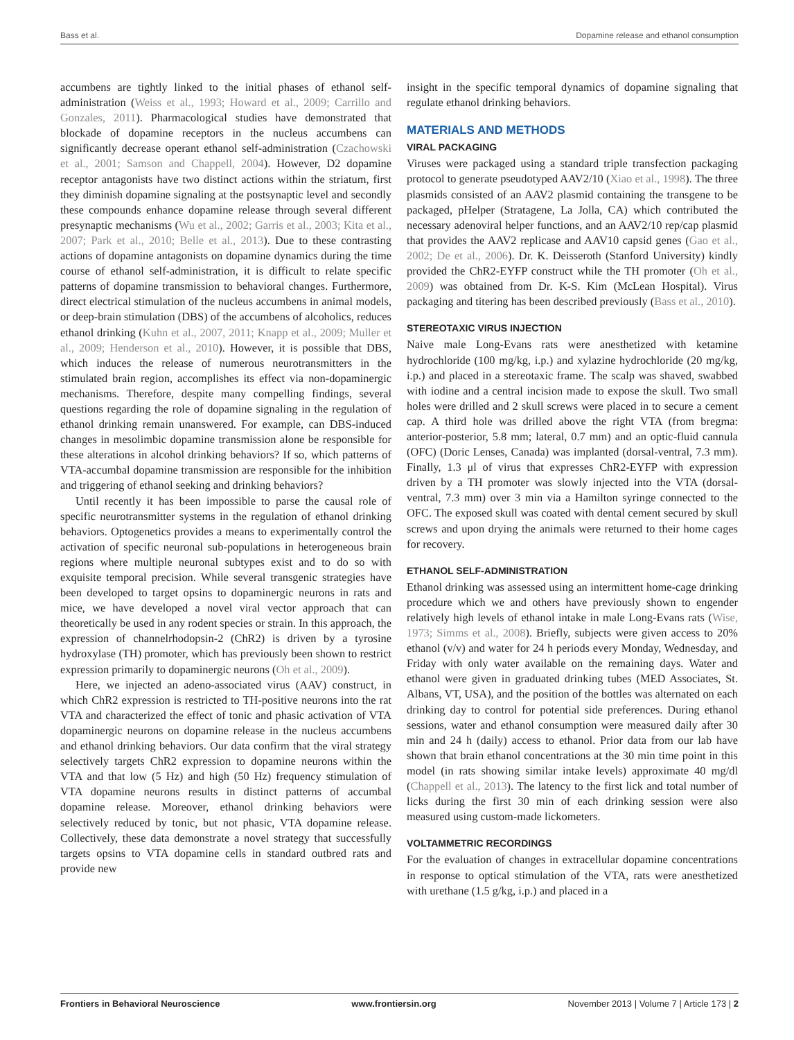Bass et al. Dopamine release and ethanol consumption
accumbens are tightly linked to the initial phases of ethanol self-administration (Weiss et al., 1993; Howard et al., 2009; Carrillo and Gonzales, 2011). Pharmacological studies have demonstrated that blockade of dopamine receptors in the nucleus accumbens can significantly decrease operant ethanol self-administration (Czachowski et al., 2001; Samson and Chappell, 2004). However, D2 dopamine receptor antagonists have two distinct actions within the striatum, first they diminish dopamine signaling at the postsynaptic level and secondly these compounds enhance dopamine release through several different presynaptic mechanisms (Wu et al., 2002; Garris et al., 2003; Kita et al., 2007; Park et al., 2010; Belle et al., 2013). Due to these contrasting actions of dopamine antagonists on dopamine dynamics during the time course of ethanol self-administration, it is difficult to relate specific patterns of dopamine transmission to behavioral changes. Furthermore, direct electrical stimulation of the nucleus accumbens in animal models, or deep-brain stimulation (DBS) of the accumbens of alcoholics, reduces ethanol drinking (Kuhn et al., 2007, 2011; Knapp et al., 2009; Muller et al., 2009; Henderson et al., 2010). However, it is possible that DBS, which induces the release of numerous neurotransmitters in the stimulated brain region, accomplishes its effect via non-dopaminergic mechanisms. Therefore, despite many compelling findings, several questions regarding the role of dopamine signaling in the regulation of ethanol drinking remain unanswered. For example, can DBS-induced changes in mesolimbic dopamine transmission alone be responsible for these alterations in alcohol drinking behaviors? If so, which patterns of VTA-accumbal dopamine transmission are responsible for the inhibition and triggering of ethanol seeking and drinking behaviors?
Until recently it has been impossible to parse the causal role of specific neurotransmitter systems in the regulation of ethanol drinking behaviors. Optogenetics provides a means to experimentally control the activation of specific neuronal sub-populations in heterogeneous brain regions where multiple neuronal subtypes exist and to do so with exquisite temporal precision. While several transgenic strategies have been developed to target opsins to dopaminergic neurons in rats and mice, we have developed a novel viral vector approach that can theoretically be used in any rodent species or strain. In this approach, the expression of channelrhodopsin-2 (ChR2) is driven by a tyrosine hydroxylase (TH) promoter, which has previously been shown to restrict expression primarily to dopaminergic neurons (Oh et al., 2009).
Here, we injected an adeno-associated virus (AAV) construct, in which ChR2 expression is restricted to TH-positive neurons into the rat VTA and characterized the effect of tonic and phasic activation of VTA dopaminergic neurons on dopamine release in the nucleus accumbens and ethanol drinking behaviors. Our data confirm that the viral strategy selectively targets ChR2 expression to dopamine neurons within the VTA and that low (5 Hz) and high (50 Hz) frequency stimulation of VTA dopamine neurons results in distinct patterns of accumbal dopamine release. Moreover, ethanol drinking behaviors were selectively reduced by tonic, but not phasic, VTA dopamine release. Collectively, these data demonstrate a novel strategy that successfully targets opsins to VTA dopamine cells in standard outbred rats and provide new
insight in the specific temporal dynamics of dopamine signaling that regulate ethanol drinking behaviors.
MATERIALS AND METHODS
VIRAL PACKAGING
Viruses were packaged using a standard triple transfection packaging protocol to generate pseudotyped AAV2/10 (Xiao et al., 1998). The three plasmids consisted of an AAV2 plasmid containing the transgene to be packaged, pHelper (Stratagene, La Jolla, CA) which contributed the necessary adenoviral helper functions, and an AAV2/10 rep/cap plasmid that provides the AAV2 replicase and AAV10 capsid genes (Gao et al., 2002; De et al., 2006). Dr. K. Deisseroth (Stanford University) kindly provided the ChR2-EYFP construct while the TH promoter (Oh et al., 2009) was obtained from Dr. K-S. Kim (McLean Hospital). Virus packaging and titering has been described previously (Bass et al., 2010).
STEREOTAXIC VIRUS INJECTION
Naive male Long-Evans rats were anesthetized with ketamine hydrochloride (100 mg/kg, i.p.) and xylazine hydrochloride (20 mg/kg, i.p.) and placed in a stereotaxic frame. The scalp was shaved, swabbed with iodine and a central incision made to expose the skull. Two small holes were drilled and 2 skull screws were placed in to secure a cement cap. A third hole was drilled above the right VTA (from bregma: anterior-posterior, 5.8 mm; lateral, 0.7 mm) and an optic-fluid cannula (OFC) (Doric Lenses, Canada) was implanted (dorsal-ventral, 7.3 mm). Finally, 1.3 μl of virus that expresses ChR2-EYFP with expression driven by a TH promoter was slowly injected into the VTA (dorsal-ventral, 7.3 mm) over 3 min via a Hamilton syringe connected to the OFC. The exposed skull was coated with dental cement secured by skull screws and upon drying the animals were returned to their home cages for recovery.
ETHANOL SELF-ADMINISTRATION
Ethanol drinking was assessed using an intermittent home-cage drinking procedure which we and others have previously shown to engender relatively high levels of ethanol intake in male Long-Evans rats (Wise, 1973; Simms et al., 2008). Briefly, subjects were given access to 20% ethanol (v/v) and water for 24 h periods every Monday, Wednesday, and Friday with only water available on the remaining days. Water and ethanol were given in graduated drinking tubes (MED Associates, St. Albans, VT, USA), and the position of the bottles was alternated on each drinking day to control for potential side preferences. During ethanol sessions, water and ethanol consumption were measured daily after 30 min and 24 h (daily) access to ethanol. Prior data from our lab have shown that brain ethanol concentrations at the 30 min time point in this model (in rats showing similar intake levels) approximate 40 mg/dl (Chappell et al., 2013). The latency to the first lick and total number of licks during the first 30 min of each drinking session were also measured using custom-made lickometers.
VOLTAMMETRIC RECORDINGS
For the evaluation of changes in extracellular dopamine concentrations in response to optical stimulation of the VTA, rats were anesthetized with urethane (1.5 g/kg, i.p.) and placed in a
Frontiers in Behavioral Neuroscience www.frontiersin.org November 2013 | Volume 7 | Article 173 | 2